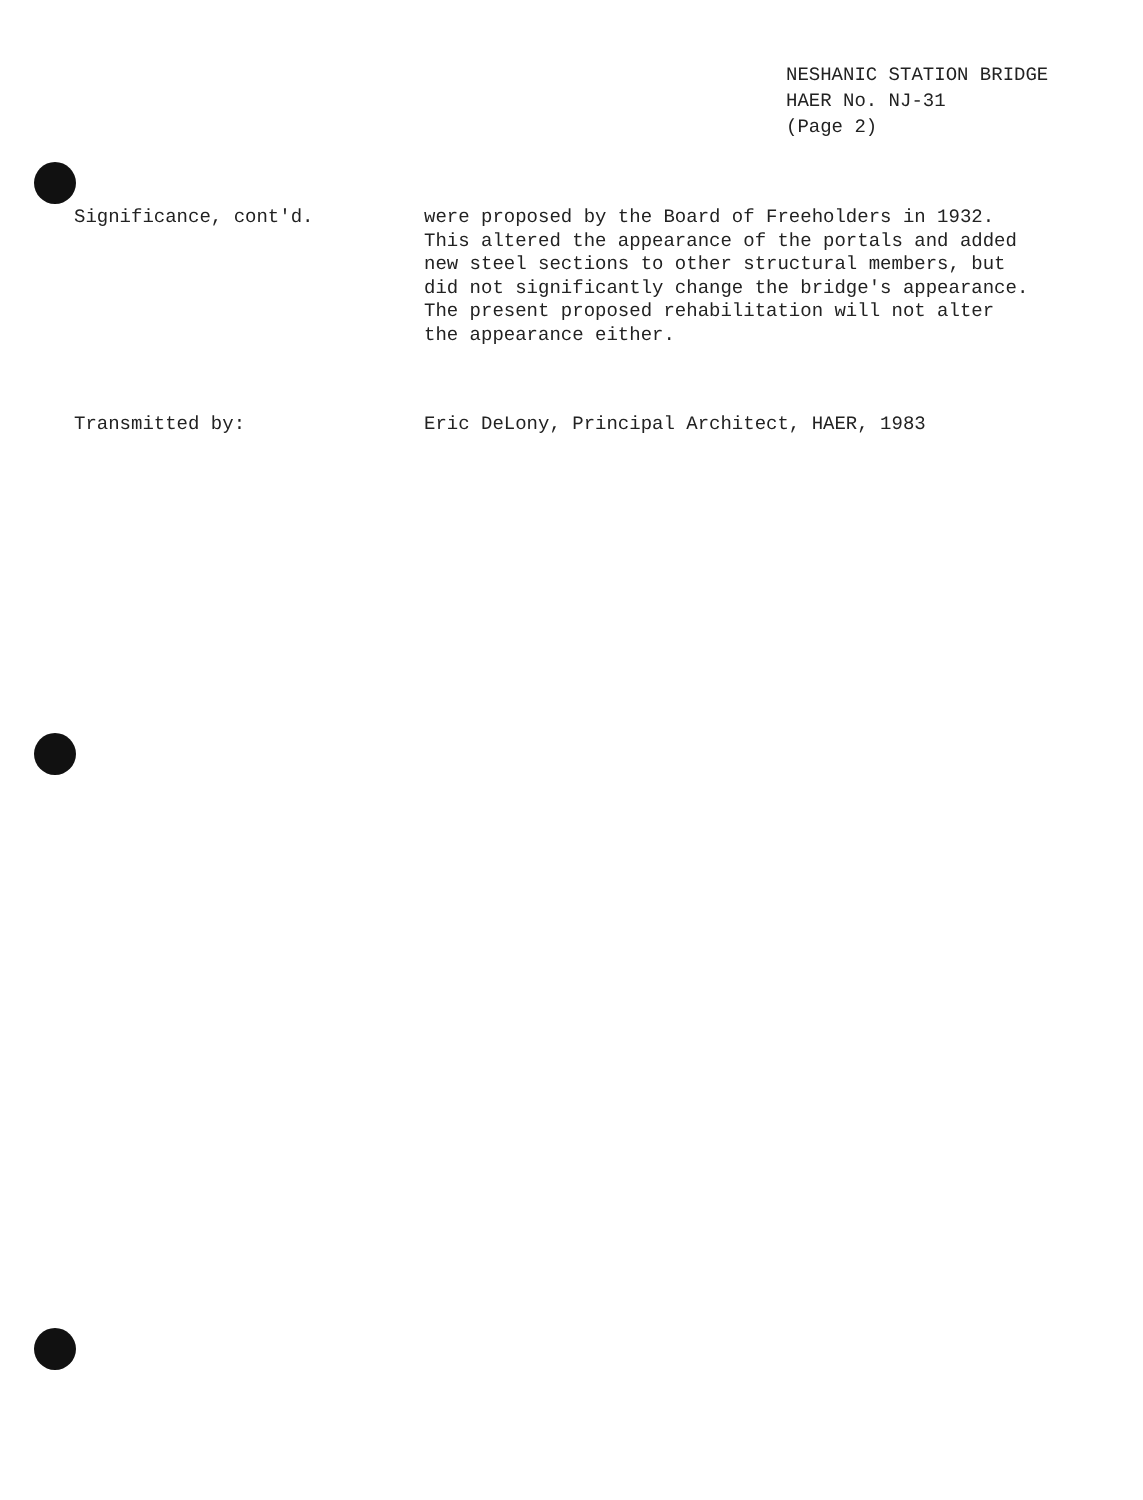NESHANIC STATION BRIDGE
HAER No. NJ-31
(Page 2)
Significance, cont'd.
were proposed by the Board of Freeholders in 1932.
This altered the appearance of the portals and added
new steel sections to other structural members, but
did not significantly change the bridge's appearance.
The present proposed rehabilitation will not alter
the appearance either.
Transmitted by:
Eric DeLony, Principal Architect, HAER, 1983